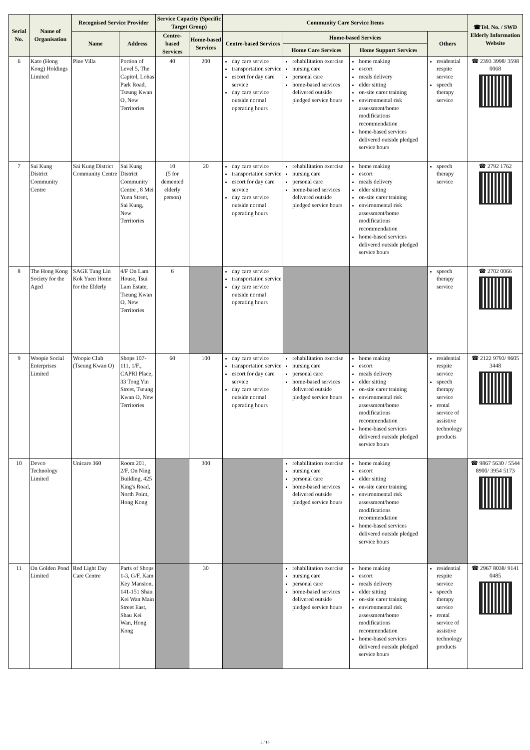| Serial No. | Name of Organisation | Recognised Service Provider | | Service Capacity (Specific Target Group) | | Community Care Service Items | | | | ☎Tel. No. / SWD Elderly Information Website |
| --- | --- | --- | --- | --- | --- | --- | --- | --- | --- | --- |
| | | Name | Address | Centre-based Services | Home-based Services | Centre-based Services | Home-based Services | | Others | |
| | | | | | | | Home Care Services | Home Support Services | | |
| 6 | Kato (Hong Kong) Holdings Limited | Pine Villa | Portion of Level 5, The Capitol, Lohas Park Road, Tseung Kwan O, New Territories | 40 | 200 | day care service transportation service escort for day care service day care service outside normal operating hours | rehabilitation exercise nursing care personal care home-based services delivered outside pledged service hours | home making escort meals delivery elder sitting on-site carer training environmental risk assessment/home modifications recommendation home-based services delivered outside pledged service hours | residential respite service speech therapy service | ☎ 2393 3998/ 3598 0068 |
| 7 | Sai Kung District Community Centre | Sai Kung District Community Centre | Sai Kung District Community Centre , 8 Mei Yuen Street, Sai Kung, New Territories | 10 (5 for demented elderly person) | 20 | day care service transportation service escort for day care service day care service outside normal operating hours | rehabilitation exercise nursing care personal care home-based services delivered outside pledged service hours | home making escort meals delivery elder sitting on-site carer training environmental risk assessment/home modifications recommendation home-based services delivered outside pledged service hours | speech therapy service | ☎ 2792 1762 |
| 8 | The Hong Kong Society for the Aged | SAGE Tung Lin Kok Yuen Home for the Elderly | 4/F On Lam House, Tsui Lam Estate, Tseung Kwan O, New Territories | 6 | | day care service transportation service day care service outside normal operating hours | | | speech therapy service | ☎ 2702 0066 |
| 9 | Woopie Social Enterprises Limited | Woopie Club (Tseung Kwan O) | Shops 107-111, 1/F., CAPRI Place, 33 Tong Yin Street, Tseung Kwan O, New Territories | 60 | 100 | day care service transportation service escort for day care service day care service outside normal operating hours | rehabilitation exercise nursing care personal care home-based services delivered outside pledged service hours | home making escort meals delivery elder sitting on-site carer training environmental risk assessment/home modifications recommendation home-based services delivered outside pledged service hours | residential respite service speech therapy service rental service of assistive technology products | ☎ 2122 9793/ 9605 3448 |
| 10 | Devco Technology Limited | Unicare 360 | Room 201, 2/F, On Ning Building, 425 King's Road, North Point, Hong Kong | | 300 | | rehabilitation exercise nursing care personal care home-based services delivered outside pledged service hours | home making escort elder sitting on-site carer training environmental risk assessment/home modifications recommendation home-based services delivered outside pledged service hours | | ☎ 9867 5630 / 5544 8900/ 3954 5173 |
| 11 | On Golden Pond Limited | Red Light Day Care Centre | Parts of Shops 1-3, G/F, Kam Key Mansion, 141-151 Shau Kei Wan Main Street East, Shau Kei Wan, Hong Kong | | 30 | | rehabilitation exercise nursing care personal care home-based services delivered outside pledged service hours | home making escort meals delivery elder sitting on-site carer training environmental risk assessment/home modifications recommendation home-based services delivered outside pledged service hours | residential respite service speech therapy service rental service of assistive technology products | ☎ 2967 8038/ 9141 0485 |
2 / 16